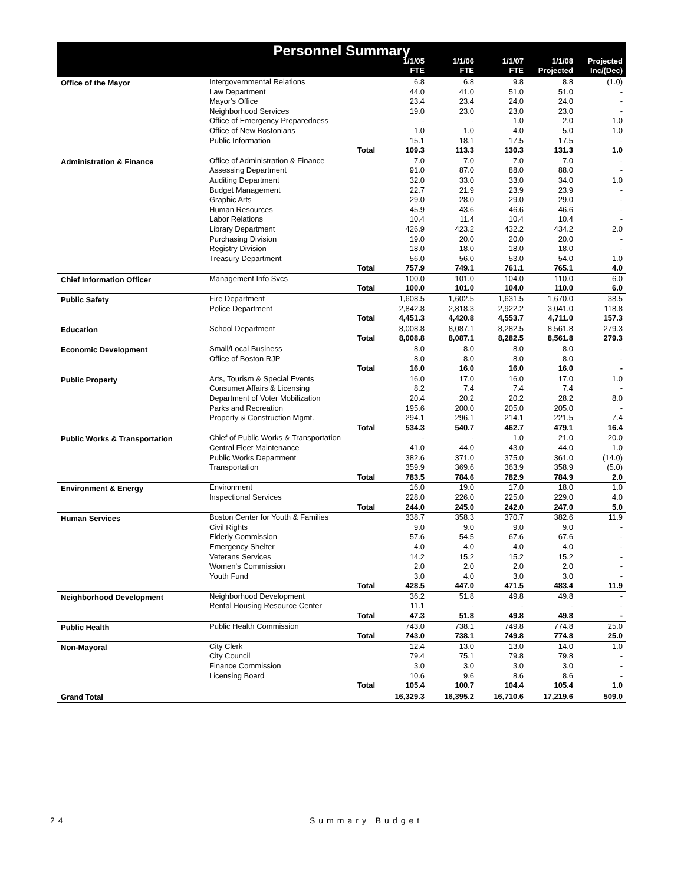| Personnel Summary | | | | | | | |
| --- | --- | --- | --- | --- | --- | --- | --- |
| | | | 1/1/05 FTE | 1/1/06 FTE | 1/1/07 FTE | 1/1/08 Projected | Projected Inc/(Dec) |
| Office of the Mayor | Intergovernmental Relations | | 6.8 | 6.8 | 9.8 | 8.8 | (1.0) |
| | Law Department | | 44.0 | 41.0 | 51.0 | 51.0 | - |
| | Mayor's Office | | 23.4 | 23.4 | 24.0 | 24.0 | - |
| | Neighborhood Services | | 19.0 | 23.0 | 23.0 | 23.0 | - |
| | Office of Emergency Preparedness | | - | - | 1.0 | 2.0 | 1.0 |
| | Office of New Bostonians | | 1.0 | 1.0 | 4.0 | 5.0 | 1.0 |
| | Public Information | | 15.1 | 18.1 | 17.5 | 17.5 | - |
| | | Total | 109.3 | 113.3 | 130.3 | 131.3 | 1.0 |
| Administration & Finance | Office of Administration & Finance | | 7.0 | 7.0 | 7.0 | 7.0 | - |
| | Assessing Department | | 91.0 | 87.0 | 88.0 | 88.0 | - |
| | Auditing Department | | 32.0 | 33.0 | 33.0 | 34.0 | 1.0 |
| | Budget Management | | 22.7 | 21.9 | 23.9 | 23.9 | - |
| | Graphic Arts | | 29.0 | 28.0 | 29.0 | 29.0 | - |
| | Human Resources | | 45.9 | 43.6 | 46.6 | 46.6 | - |
| | Labor Relations | | 10.4 | 11.4 | 10.4 | 10.4 | - |
| | Library Department | | 426.9 | 423.2 | 432.2 | 434.2 | 2.0 |
| | Purchasing Division | | 19.0 | 20.0 | 20.0 | 20.0 | - |
| | Registry Division | | 18.0 | 18.0 | 18.0 | 18.0 | - |
| | Treasury Department | | 56.0 | 56.0 | 53.0 | 54.0 | 1.0 |
| | | Total | 757.9 | 749.1 | 761.1 | 765.1 | 4.0 |
| Chief Information Officer | Management Info Svcs | | 100.0 | 101.0 | 104.0 | 110.0 | 6.0 |
| | | Total | 100.0 | 101.0 | 104.0 | 110.0 | 6.0 |
| Public Safety | Fire Department | | 1,608.5 | 1,602.5 | 1,631.5 | 1,670.0 | 38.5 |
| | Police Department | | 2,842.8 | 2,818.3 | 2,922.2 | 3,041.0 | 118.8 |
| | | Total | 4,451.3 | 4,420.8 | 4,553.7 | 4,711.0 | 157.3 |
| Education | School Department | | 8,008.8 | 8,087.1 | 8,282.5 | 8,561.8 | 279.3 |
| | | Total | 8,008.8 | 8,087.1 | 8,282.5 | 8,561.8 | 279.3 |
| Economic Development | Small/Local Business | | 8.0 | 8.0 | 8.0 | 8.0 | - |
| | Office of Boston RJP | | 8.0 | 8.0 | 8.0 | 8.0 | - |
| | | Total | 16.0 | 16.0 | 16.0 | 16.0 | - |
| Public Property | Arts, Tourism & Special Events | | 16.0 | 17.0 | 16.0 | 17.0 | 1.0 |
| | Consumer Affairs & Licensing | | 8.2 | 7.4 | 7.4 | 7.4 | - |
| | Department of Voter Mobilization | | 20.4 | 20.2 | 20.2 | 28.2 | 8.0 |
| | Parks and Recreation | | 195.6 | 200.0 | 205.0 | 205.0 | - |
| | Property & Construction Mgmt. | | 294.1 | 296.1 | 214.1 | 221.5 | 7.4 |
| | | Total | 534.3 | 540.7 | 462.7 | 479.1 | 16.4 |
| Public Works & Transportation | Chief of Public Works & Transportation | | - | - | 1.0 | 21.0 | 20.0 |
| | Central Fleet Maintenance | | 41.0 | 44.0 | 43.0 | 44.0 | 1.0 |
| | Public Works Department | | 382.6 | 371.0 | 375.0 | 361.0 | (14.0) |
| | Transportation | | 359.9 | 369.6 | 363.9 | 358.9 | (5.0) |
| | | Total | 783.5 | 784.6 | 782.9 | 784.9 | 2.0 |
| Environment & Energy | Environment | | 16.0 | 19.0 | 17.0 | 18.0 | 1.0 |
| | Inspectional Services | | 228.0 | 226.0 | 225.0 | 229.0 | 4.0 |
| | | Total | 244.0 | 245.0 | 242.0 | 247.0 | 5.0 |
| Human Services | Boston Center for Youth & Families | | 338.7 | 358.3 | 370.7 | 382.6 | 11.9 |
| | Civil Rights | | 9.0 | 9.0 | 9.0 | 9.0 | - |
| | Elderly Commission | | 57.6 | 54.5 | 67.6 | 67.6 | - |
| | Emergency Shelter | | 4.0 | 4.0 | 4.0 | 4.0 | - |
| | Veterans Services | | 14.2 | 15.2 | 15.2 | 15.2 | - |
| | Women's Commission | | 2.0 | 2.0 | 2.0 | 2.0 | - |
| | Youth Fund | | 3.0 | 4.0 | 3.0 | 3.0 | - |
| | | Total | 428.5 | 447.0 | 471.5 | 483.4 | 11.9 |
| Neighborhood Development | Neighborhood Development | | 36.2 | 51.8 | 49.8 | 49.8 | - |
| | Rental Housing Resource Center | | 11.1 | - | - | - | - |
| | | Total | 47.3 | 51.8 | 49.8 | 49.8 | - |
| Public Health | Public Health Commission | | 743.0 | 738.1 | 749.8 | 774.8 | 25.0 |
| | | Total | 743.0 | 738.1 | 749.8 | 774.8 | 25.0 |
| Non-Mayoral | City Clerk | | 12.4 | 13.0 | 13.0 | 14.0 | 1.0 |
| | City Council | | 79.4 | 75.1 | 79.8 | 79.8 | - |
| | Finance Commission | | 3.0 | 3.0 | 3.0 | 3.0 | - |
| | Licensing Board | | 10.6 | 9.6 | 8.6 | 8.6 | - |
| | | Total | 105.4 | 100.7 | 104.4 | 105.4 | 1.0 |
| Grand Total | | | 16,329.3 | 16,395.2 | 16,710.6 | 17,219.6 | 509.0 |
24 Summary Budget